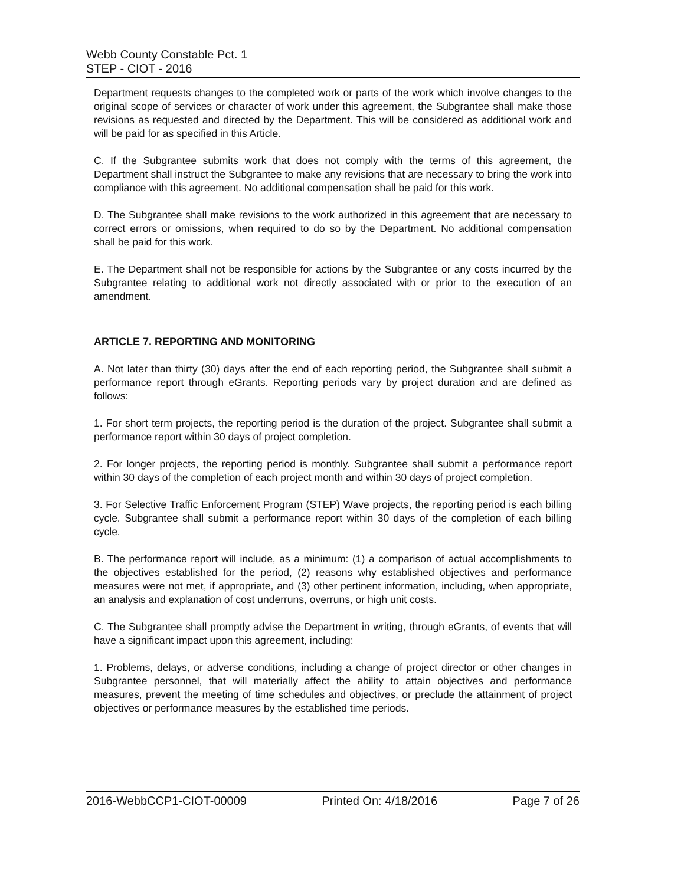Webb County Constable Pct. 1
STEP - CIOT - 2016
Department requests changes to the completed work or parts of the work which involve changes to the original scope of services or character of work under this agreement, the Subgrantee shall make those revisions as requested and directed by the Department. This will be considered as additional work and will be paid for as specified in this Article.
C. If the Subgrantee submits work that does not comply with the terms of this agreement, the Department shall instruct the Subgrantee to make any revisions that are necessary to bring the work into compliance with this agreement. No additional compensation shall be paid for this work.
D. The Subgrantee shall make revisions to the work authorized in this agreement that are necessary to correct errors or omissions, when required to do so by the Department. No additional compensation shall be paid for this work.
E. The Department shall not be responsible for actions by the Subgrantee or any costs incurred by the Subgrantee relating to additional work not directly associated with or prior to the execution of an amendment.
ARTICLE 7. REPORTING AND MONITORING
A. Not later than thirty (30) days after the end of each reporting period, the Subgrantee shall submit a performance report through eGrants. Reporting periods vary by project duration and are defined as follows:
1. For short term projects, the reporting period is the duration of the project. Subgrantee shall submit a performance report within 30 days of project completion.
2. For longer projects, the reporting period is monthly. Subgrantee shall submit a performance report within 30 days of the completion of each project month and within 30 days of project completion.
3. For Selective Traffic Enforcement Program (STEP) Wave projects, the reporting period is each billing cycle. Subgrantee shall submit a performance report within 30 days of the completion of each billing cycle.
B. The performance report will include, as a minimum: (1) a comparison of actual accomplishments to the objectives established for the period, (2) reasons why established objectives and performance measures were not met, if appropriate, and (3) other pertinent information, including, when appropriate, an analysis and explanation of cost underruns, overruns, or high unit costs.
C. The Subgrantee shall promptly advise the Department in writing, through eGrants, of events that will have a significant impact upon this agreement, including:
1. Problems, delays, or adverse conditions, including a change of project director or other changes in Subgrantee personnel, that will materially affect the ability to attain objectives and performance measures, prevent the meeting of time schedules and objectives, or preclude the attainment of project objectives or performance measures by the established time periods.
2016-WebbCCP1-CIOT-00009 Printed On: 4/18/2016 Page 7 of 26